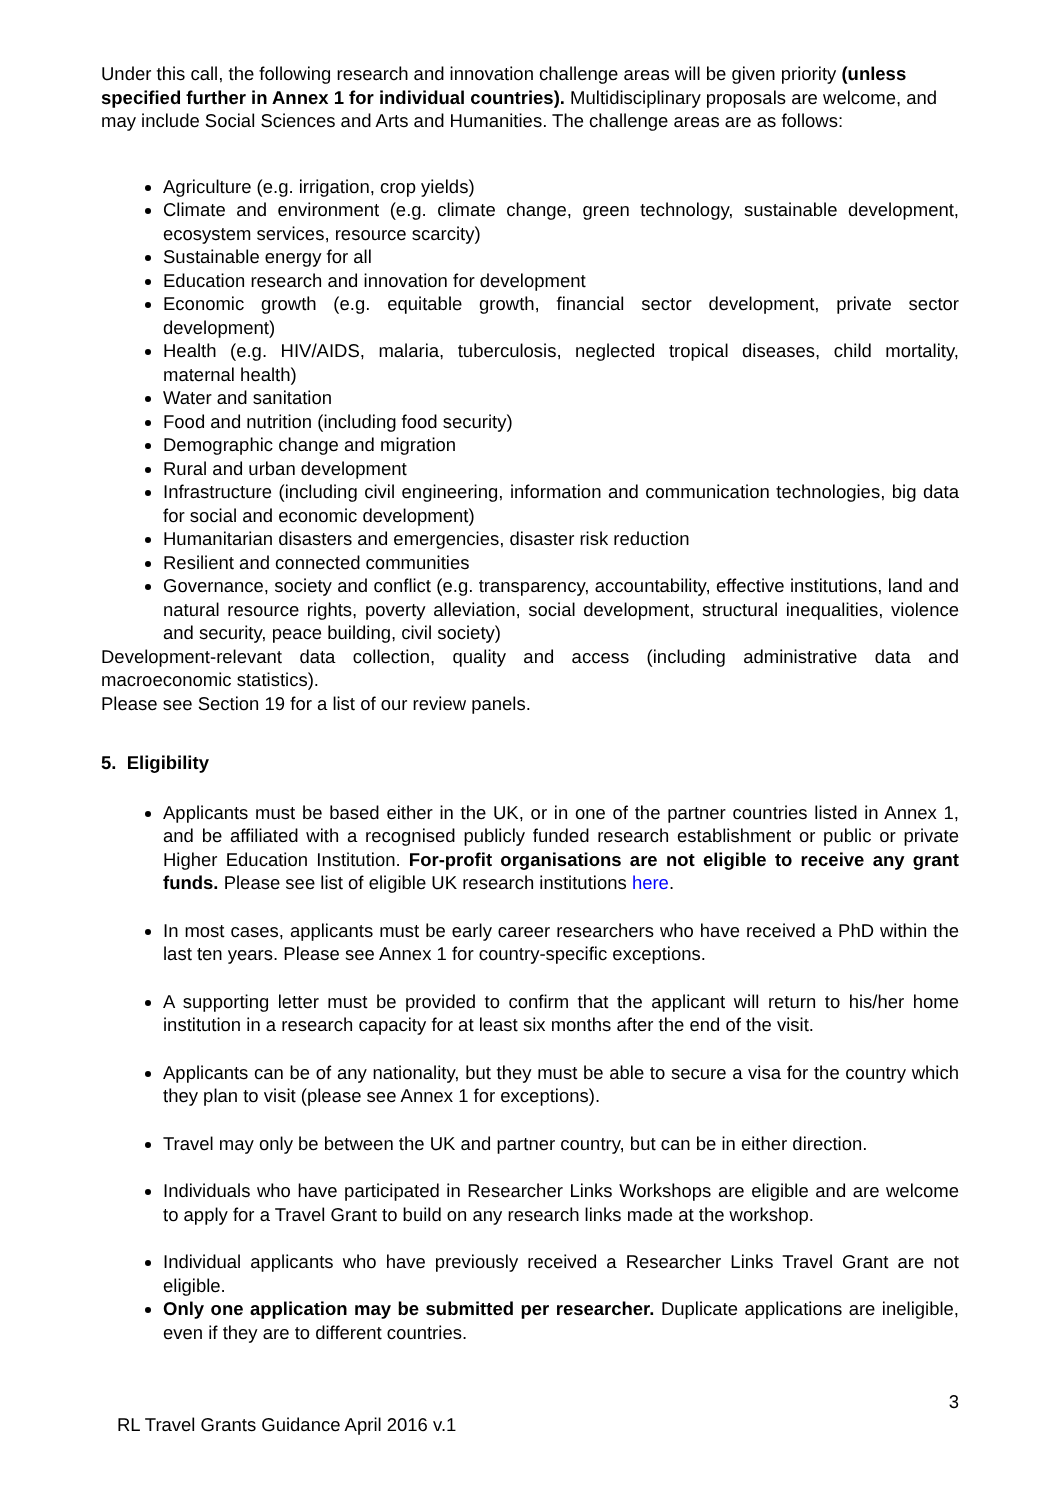Under this call, the following research and innovation challenge areas will be given priority (unless specified further in Annex 1 for individual countries). Multidisciplinary proposals are welcome, and may include Social Sciences and Arts and Humanities. The challenge areas are as follows:
Agriculture (e.g. irrigation, crop yields)
Climate and environment (e.g. climate change, green technology, sustainable development, ecosystem services, resource scarcity)
Sustainable energy for all
Education research and innovation for development
Economic growth (e.g. equitable growth, financial sector development, private sector development)
Health (e.g. HIV/AIDS, malaria, tuberculosis, neglected tropical diseases, child mortality, maternal health)
Water and sanitation
Food and nutrition (including food security)
Demographic change and migration
Rural and urban development
Infrastructure (including civil engineering, information and communication technologies, big data for social and economic development)
Humanitarian disasters and emergencies, disaster risk reduction
Resilient and connected communities
Governance, society and conflict (e.g. transparency, accountability, effective institutions, land and natural resource rights, poverty alleviation, social development, structural inequalities, violence and security, peace building, civil society)
Development-relevant data collection, quality and access (including administrative data and macroeconomic statistics).
Please see Section 19 for a list of our review panels.
5. Eligibility
Applicants must be based either in the UK, or in one of the partner countries listed in Annex 1, and be affiliated with a recognised publicly funded research establishment or public or private Higher Education Institution. For-profit organisations are not eligible to receive any grant funds. Please see list of eligible UK research institutions here.
In most cases, applicants must be early career researchers who have received a PhD within the last ten years. Please see Annex 1 for country-specific exceptions.
A supporting letter must be provided to confirm that the applicant will return to his/her home institution in a research capacity for at least six months after the end of the visit.
Applicants can be of any nationality, but they must be able to secure a visa for the country which they plan to visit (please see Annex 1 for exceptions).
Travel may only be between the UK and partner country, but can be in either direction.
Individuals who have participated in Researcher Links Workshops are eligible and are welcome to apply for a Travel Grant to build on any research links made at the workshop.
Individual applicants who have previously received a Researcher Links Travel Grant are not eligible.
Only one application may be submitted per researcher. Duplicate applications are ineligible, even if they are to different countries.
3
RL Travel Grants Guidance April 2016 v.1